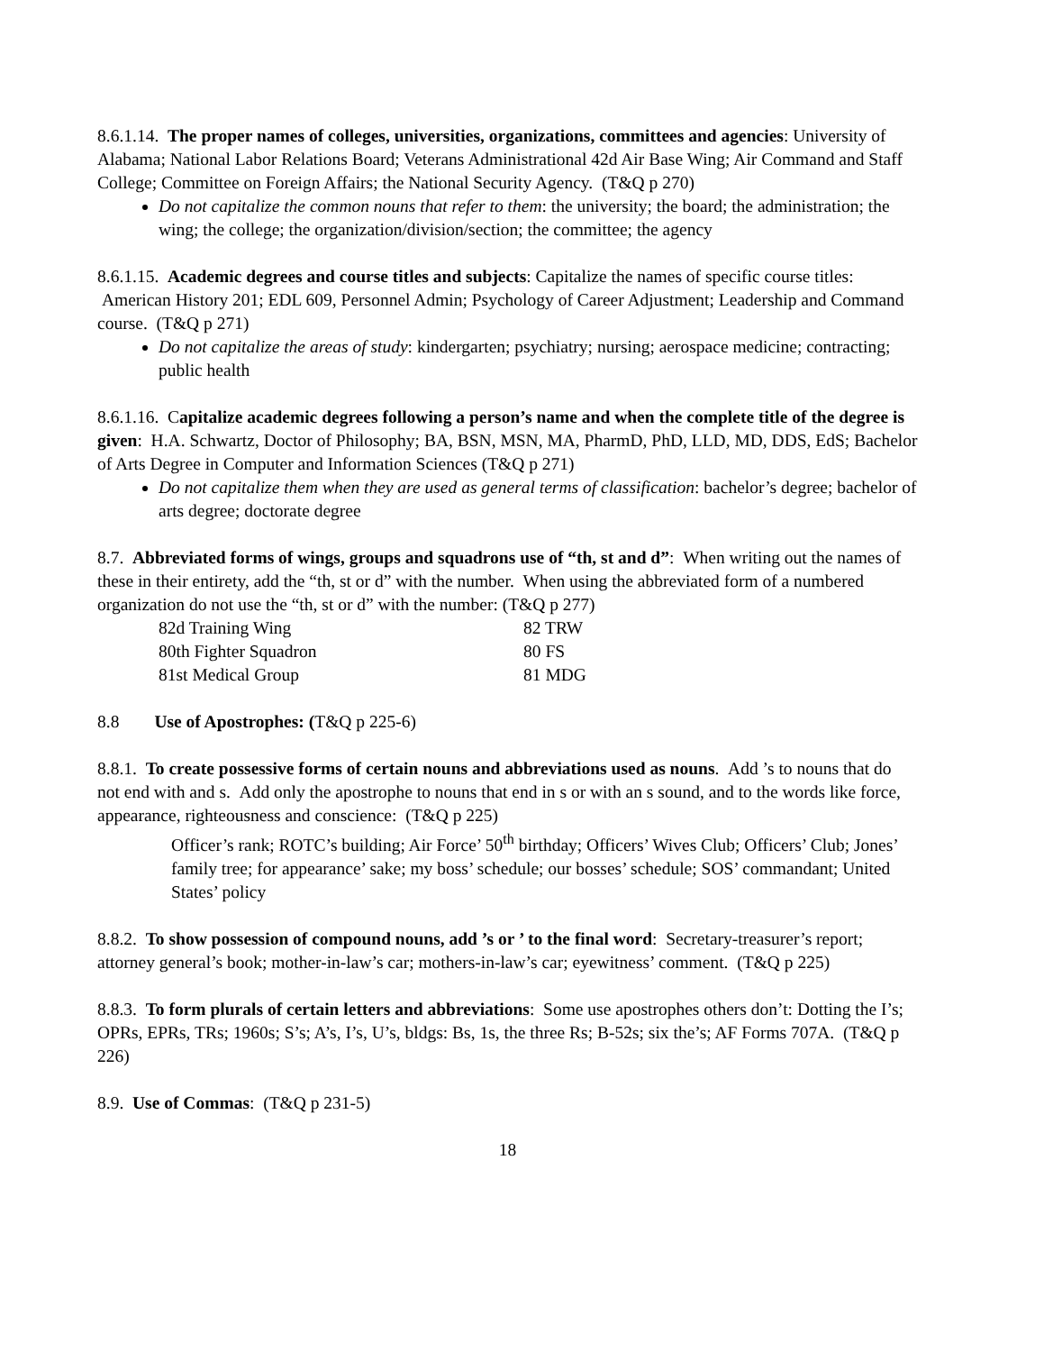8.6.1.14. The proper names of colleges, universities, organizations, committees and agencies: University of Alabama; National Labor Relations Board; Veterans Administrational 42d Air Base Wing; Air Command and Staff College; Committee on Foreign Affairs; the National Security Agency. (T&Q p 270)
Do not capitalize the common nouns that refer to them: the university; the board; the administration; the wing; the college; the organization/division/section; the committee; the agency
8.6.1.15. Academic degrees and course titles and subjects: Capitalize the names of specific course titles: American History 201; EDL 609, Personnel Admin; Psychology of Career Adjustment; Leadership and Command course. (T&Q p 271)
Do not capitalize the areas of study: kindergarten; psychiatry; nursing; aerospace medicine; contracting; public health
8.6.1.16. Capitalize academic degrees following a person’s name and when the complete title of the degree is given: H.A. Schwartz, Doctor of Philosophy; BA, BSN, MSN, MA, PharmD, PhD, LLD, MD, DDS, EdS; Bachelor of Arts Degree in Computer and Information Sciences (T&Q p 271)
Do not capitalize them when they are used as general terms of classification: bachelor’s degree; bachelor of arts degree; doctorate degree
8.7. Abbreviated forms of wings, groups and squadrons use of “th, st and d”: When writing out the names of these in their entirety, add the “th, st or d” with the number. When using the abbreviated form of a numbered organization do not use the “th, st or d” with the number: (T&Q p 277)
| 82d Training Wing | 82 TRW |
| 80th Fighter Squadron | 80 FS |
| 81st Medical Group | 81 MDG |
8.8 Use of Apostrophes: (T&Q p 225-6)
8.8.1. To create possessive forms of certain nouns and abbreviations used as nouns. Add ’s to nouns that do not end with and s. Add only the apostrophe to nouns that end in s or with an s sound, and to the words like force, appearance, righteousness and conscience: (T&Q p 225)
Officer’s rank; ROTC’s building; Air Force’ 50<sup>th</sup> birthday; Officers’ Wives Club; Officers’ Club; Jones’ family tree; for appearance’ sake; my boss’ schedule; our bosses’ schedule; SOS’ commandant; United States’ policy
8.8.2. To show possession of compound nouns, add ’s or ’ to the final word: Secretary-treasurer’s report; attorney general’s book; mother-in-law’s car; mothers-in-law’s car; eyewitness’ comment. (T&Q p 225)
8.8.3. To form plurals of certain letters and abbreviations: Some use apostrophes others don’t: Dotting the I’s; OPRs, EPRs, TRs; 1960s; S’s; A’s, I’s, U’s, bldgs: Bs, 1s, the three Rs; B-52s; six the’s; AF Forms 707A. (T&Q p 226)
8.9. Use of Commas: (T&Q p 231-5)
18